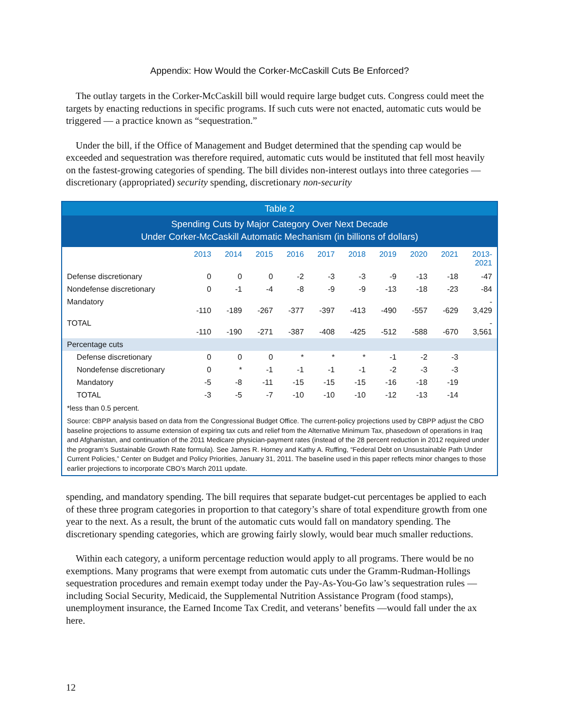Appendix: How Would the Corker-McCaskill Cuts Be Enforced?
The outlay targets in the Corker-McCaskill bill would require large budget cuts. Congress could meet the targets by enacting reductions in specific programs. If such cuts were not enacted, automatic cuts would be triggered — a practice known as “sequestration.”
Under the bill, if the Office of Management and Budget determined that the spending cap would be exceeded and sequestration was therefore required, automatic cuts would be instituted that fell most heavily on the fastest-growing categories of spending. The bill divides non-interest outlays into three categories — discretionary (appropriated) security spending, discretionary non-security
Table 2
Spending Cuts by Major Category Over Next Decade
Under Corker-McCaskill Automatic Mechanism (in billions of dollars)
| | 2013 | 2014 | 2015 | 2016 | 2017 | 2018 | 2019 | 2020 | 2021 | 2013- 2021 |
| --- | --- | --- | --- | --- | --- | --- | --- | --- | --- | --- |
| Defense discretionary | 0 | 0 | 0 | -2 | -3 | -3 | -9 | -13 | -18 | -47 |
| Nondefense discretionary | 0 | -1 | -4 | -8 | -9 | -9 | -13 | -18 | -23 | -84 |
| Mandatory | -110 | -189 | -267 | -377 | -397 | -413 | -490 | -557 | -629 | - 3,429 |
| TOTAL | -110 | -190 | -271 | -387 | -408 | -425 | -512 | -588 | -670 | - 3,561 |
| Percentage cuts | | | | | | | | | | |
| Defense discretionary | 0 | 0 | 0 | * | * | * | -1 | -2 | -3 | |
| Nondefense discretionary | 0 | * | -1 | -1 | -1 | -1 | -2 | -3 | -3 | |
| Mandatory | -5 | -8 | -11 | -15 | -15 | -15 | -16 | -18 | -19 | |
| TOTAL | -3 | -5 | -7 | -10 | -10 | -10 | -12 | -13 | -14 | |
*less than 0.5 percent.
Source: CBPP analysis based on data from the Congressional Budget Office. The current-policy projections used by CBPP adjust the CBO baseline projections to assume extension of expiring tax cuts and relief from the Alternative Minimum Tax, phasedown of operations in Iraq and Afghanistan, and continuation of the 2011 Medicare physician-payment rates (instead of the 28 percent reduction in 2012 required under the program’s Sustainable Growth Rate formula). See James R. Horney and Kathy A. Ruffing, “Federal Debt on Unsustainable Path Under Current Policies,” Center on Budget and Policy Priorities, January 31, 2011. The baseline used in this paper reflects minor changes to those earlier projections to incorporate CBO’s March 2011 update.
spending, and mandatory spending. The bill requires that separate budget-cut percentages be applied to each of these three program categories in proportion to that category’s share of total expenditure growth from one year to the next. As a result, the brunt of the automatic cuts would fall on mandatory spending. The discretionary spending categories, which are growing fairly slowly, would bear much smaller reductions.
Within each category, a uniform percentage reduction would apply to all programs. There would be no exemptions. Many programs that were exempt from automatic cuts under the Gramm-Rudman-Hollings sequestration procedures and remain exempt today under the Pay-As-You-Go law’s sequestration rules — including Social Security, Medicaid, the Supplemental Nutrition Assistance Program (food stamps), unemployment insurance, the Earned Income Tax Credit, and veterans’ benefits —would fall under the ax here.
12